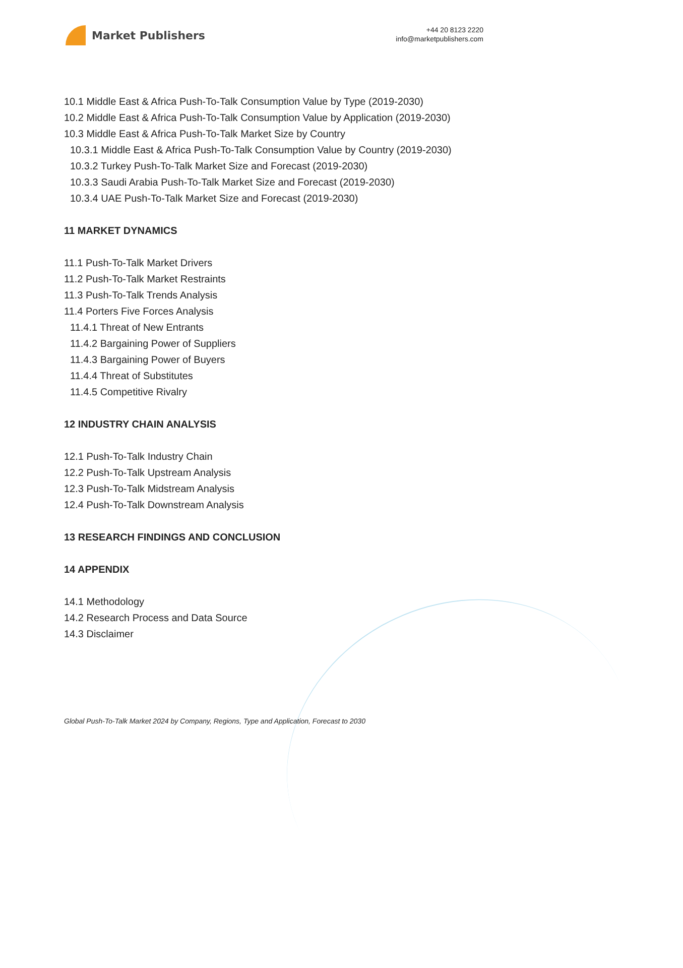Market Publishers
+44 20 8123 2220
info@marketpublishers.com
10.1 Middle East & Africa Push-To-Talk Consumption Value by Type (2019-2030)
10.2 Middle East & Africa Push-To-Talk Consumption Value by Application (2019-2030)
10.3 Middle East & Africa Push-To-Talk Market Size by Country
10.3.1 Middle East & Africa Push-To-Talk Consumption Value by Country (2019-2030)
10.3.2 Turkey Push-To-Talk Market Size and Forecast (2019-2030)
10.3.3 Saudi Arabia Push-To-Talk Market Size and Forecast (2019-2030)
10.3.4 UAE Push-To-Talk Market Size and Forecast (2019-2030)
11 MARKET DYNAMICS
11.1 Push-To-Talk Market Drivers
11.2 Push-To-Talk Market Restraints
11.3 Push-To-Talk Trends Analysis
11.4 Porters Five Forces Analysis
11.4.1 Threat of New Entrants
11.4.2 Bargaining Power of Suppliers
11.4.3 Bargaining Power of Buyers
11.4.4 Threat of Substitutes
11.4.5 Competitive Rivalry
12 INDUSTRY CHAIN ANALYSIS
12.1 Push-To-Talk Industry Chain
12.2 Push-To-Talk Upstream Analysis
12.3 Push-To-Talk Midstream Analysis
12.4 Push-To-Talk Downstream Analysis
13 RESEARCH FINDINGS AND CONCLUSION
14 APPENDIX
14.1 Methodology
14.2 Research Process and Data Source
14.3 Disclaimer
Global Push-To-Talk Market 2024 by Company, Regions, Type and Application, Forecast to 2030